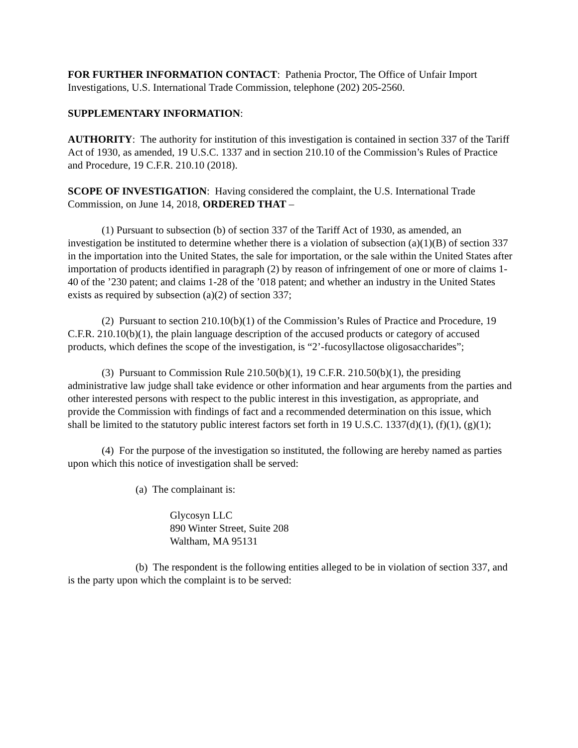FOR FURTHER INFORMATION CONTACT: Pathenia Proctor, The Office of Unfair Import Investigations, U.S. International Trade Commission, telephone (202) 205-2560.
SUPPLEMENTARY INFORMATION:
AUTHORITY: The authority for institution of this investigation is contained in section 337 of the Tariff Act of 1930, as amended, 19 U.S.C. 1337 and in section 210.10 of the Commission’s Rules of Practice and Procedure, 19 C.F.R. 210.10 (2018).
SCOPE OF INVESTIGATION: Having considered the complaint, the U.S. International Trade Commission, on June 14, 2018, ORDERED THAT –
(1) Pursuant to subsection (b) of section 337 of the Tariff Act of 1930, as amended, an investigation be instituted to determine whether there is a violation of subsection (a)(1)(B) of section 337 in the importation into the United States, the sale for importation, or the sale within the United States after importation of products identified in paragraph (2) by reason of infringement of one or more of claims 1-40 of the ’230 patent; and claims 1-28 of the ’018 patent; and whether an industry in the United States exists as required by subsection (a)(2) of section 337;
(2) Pursuant to section 210.10(b)(1) of the Commission’s Rules of Practice and Procedure, 19 C.F.R. 210.10(b)(1), the plain language description of the accused products or category of accused products, which defines the scope of the investigation, is “2’-fucosyllactose oligosaccharides”;
(3) Pursuant to Commission Rule 210.50(b)(1), 19 C.F.R. 210.50(b)(1), the presiding administrative law judge shall take evidence or other information and hear arguments from the parties and other interested persons with respect to the public interest in this investigation, as appropriate, and provide the Commission with findings of fact and a recommended determination on this issue, which shall be limited to the statutory public interest factors set forth in 19 U.S.C. 1337(d)(1), (f)(1), (g)(1);
(4) For the purpose of the investigation so instituted, the following are hereby named as parties upon which this notice of investigation shall be served:
(a) The complainant is:
Glycosyn LLC
890 Winter Street, Suite 208
Waltham, MA 95131
(b) The respondent is the following entities alleged to be in violation of section 337, and is the party upon which the complaint is to be served: